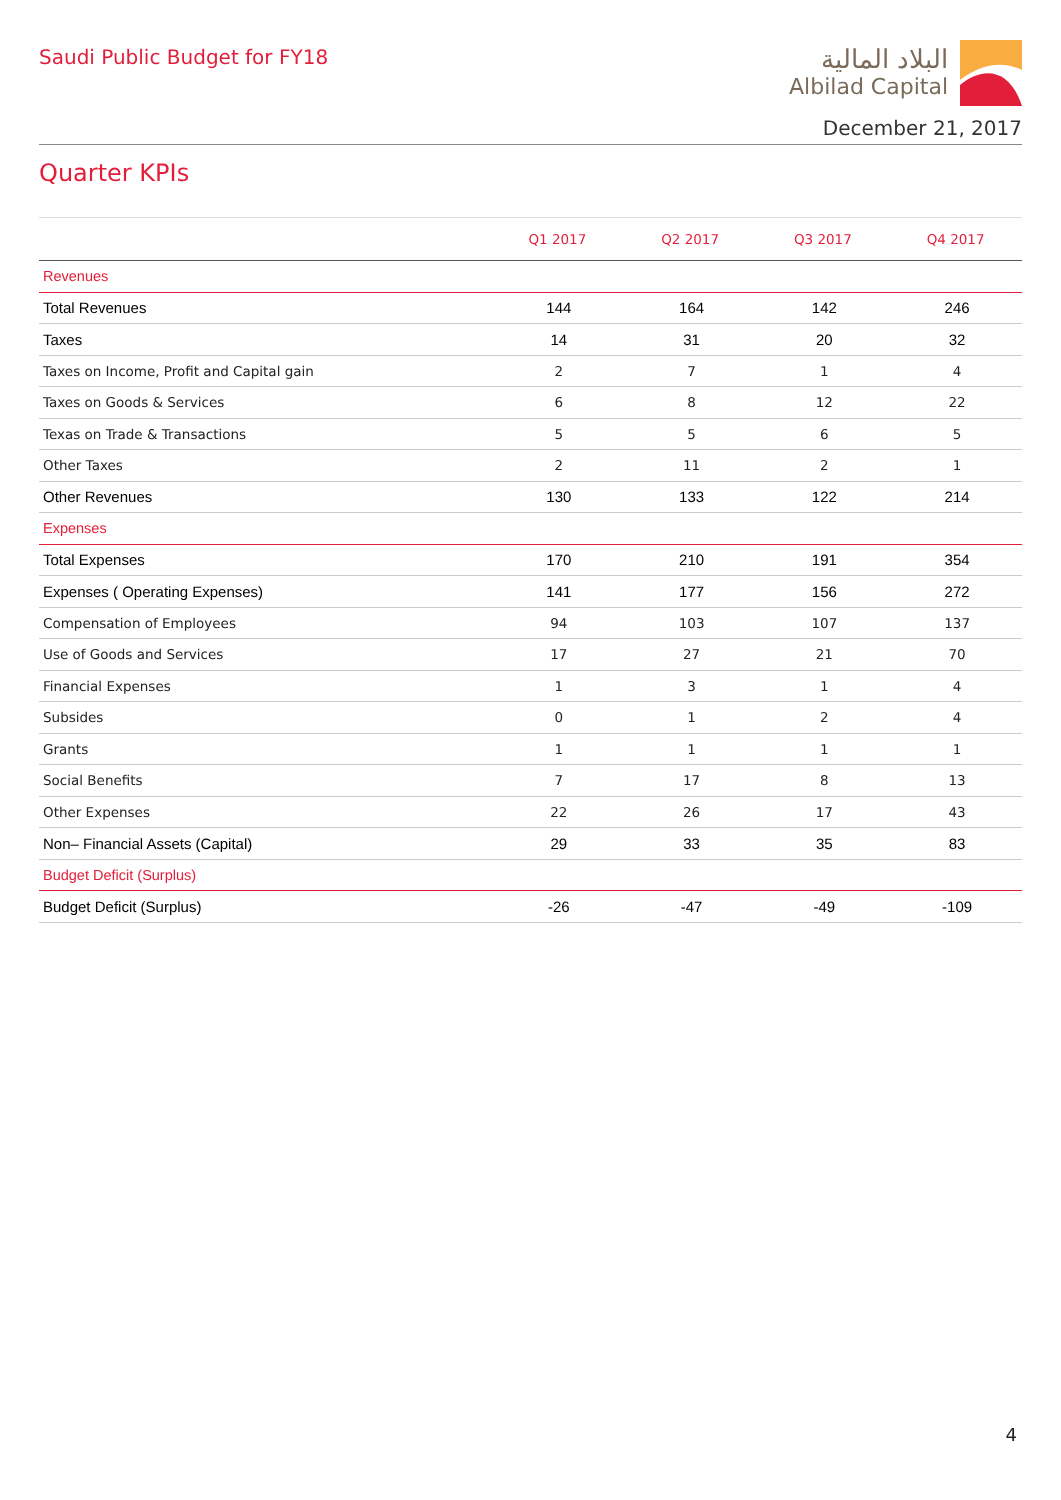Saudi Public Budget for FY18
البلاد المالية
Albilad Capital
December 21, 2017
Quarter KPIs
| | Q1 2017 | Q2 2017 | Q3 2017 | Q4 2017 |
| --- | --- | --- | --- | --- |
| Revenues | | | | |
| Total Revenues | 144 | 164 | 142 | 246 |
| Taxes | 14 | 31 | 20 | 32 |
| Taxes on Income, Profit and Capital gain | 2 | 7 | 1 | 4 |
| Taxes on Goods & Services | 6 | 8 | 12 | 22 |
| Texas on Trade & Transactions | 5 | 5 | 6 | 5 |
| Other Taxes | 2 | 11 | 2 | 1 |
| Other Revenues | 130 | 133 | 122 | 214 |
| Expenses | | | | |
| Total Expenses | 170 | 210 | 191 | 354 |
| Expenses ( Operating Expenses) | 141 | 177 | 156 | 272 |
| Compensation of Employees | 94 | 103 | 107 | 137 |
| Use of Goods and Services | 17 | 27 | 21 | 70 |
| Financial Expenses | 1 | 3 | 1 | 4 |
| Subsides | 0 | 1 | 2 | 4 |
| Grants | 1 | 1 | 1 | 1 |
| Social Benefits | 7 | 17 | 8 | 13 |
| Other Expenses | 22 | 26 | 17 | 43 |
| Non– Financial Assets (Capital) | 29 | 33 | 35 | 83 |
| Budget Deficit (Surplus) | | | | |
| Budget Deficit (Surplus) | -26 | -47 | -49 | -109 |
4